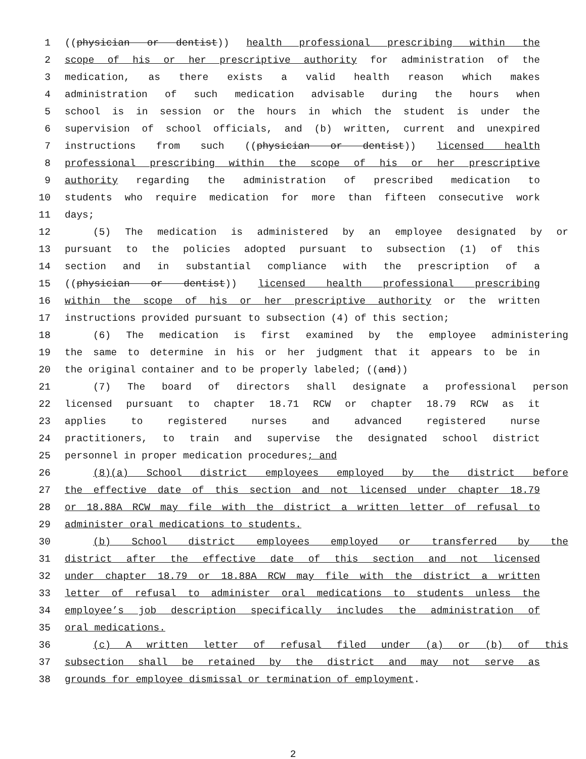1 ((physician or dentist)) health professional prescribing within the
2 scope of his or her prescriptive authority for administration of the
3 medication, as there exists a valid health reason which makes
4 administration of such medication advisable during the hours when
5 school is in session or the hours in which the student is under the
6 supervision of school officials, and (b) written, current and unexpired
7 instructions from such ((physician or dentist)) licensed health
8 professional prescribing within the scope of his or her prescriptive
9 authority regarding the administration of prescribed medication to
10 students who require medication for more than fifteen consecutive work
11 days;
12 (5) The medication is administered by an employee designated by or
13 pursuant to the policies adopted pursuant to subsection (1) of this
14 section and in substantial compliance with the prescription of a
15 ((physician or dentist)) licensed health professional prescribing
16 within the scope of his or her prescriptive authority or the written
17 instructions provided pursuant to subsection (4) of this section;
18 (6) The medication is first examined by the employee administering
19 the same to determine in his or her judgment that it appears to be in
20 the original container and to be properly labeled; ((and))
21 (7) The board of directors shall designate a professional person
22 licensed pursuant to chapter 18.71 RCW or chapter 18.79 RCW as it
23 applies to registered nurses and advanced registered nurse
24 practitioners, to train and supervise the designated school district
25 personnel in proper medication procedures; and
26 (8)(a) School district employees employed by the district before
27 the effective date of this section and not licensed under chapter 18.79
28 or 18.88A RCW may file with the district a written letter of refusal to
29 administer oral medications to students.
30 (b) School district employees employed or transferred by the
31 district after the effective date of this section and not licensed
32 under chapter 18.79 or 18.88A RCW may file with the district a written
33 letter of refusal to administer oral medications to students unless the
34 employee’s job description specifically includes the administration of
35 oral medications.
36 (c) A written letter of refusal filed under (a) or (b) of this
37 subsection shall be retained by the district and may not serve as
38 grounds for employee dismissal or termination of employment.
2